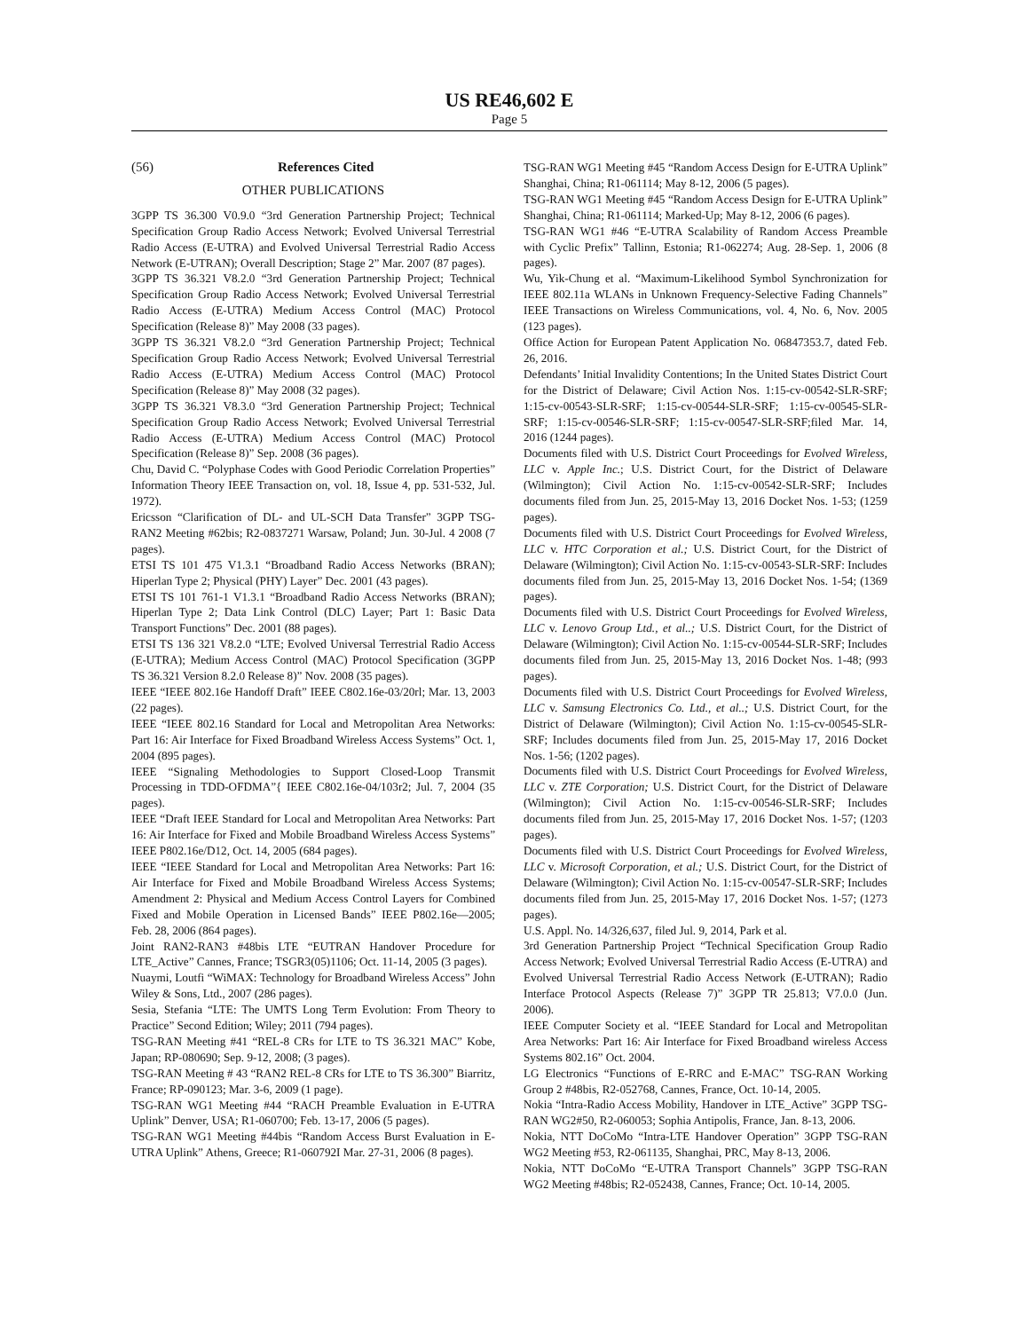US RE46,602 E
Page 5
(56) References Cited
OTHER PUBLICATIONS
3GPP TS 36.300 V0.9.0 “3rd Generation Partnership Project; Technical Specification Group Radio Access Network; Evolved Universal Terrestrial Radio Access (E-UTRA) and Evolved Universal Terrestrial Radio Access Network (E-UTRAN); Overall Description; Stage 2” Mar. 2007 (87 pages).
3GPP TS 36.321 V8.2.0 “3rd Generation Partnership Project; Technical Specification Group Radio Access Network; Evolved Universal Terrestrial Radio Access (E-UTRA) Medium Access Control (MAC) Protocol Specification (Release 8)” May 2008 (33 pages).
3GPP TS 36.321 V8.2.0 “3rd Generation Partnership Project; Technical Specification Group Radio Access Network; Evolved Universal Terrestrial Radio Access (E-UTRA) Medium Access Control (MAC) Protocol Specification (Release 8)” May 2008 (32 pages).
3GPP TS 36.321 V8.3.0 “3rd Generation Partnership Project; Technical Specification Group Radio Access Network; Evolved Universal Terrestrial Radio Access (E-UTRA) Medium Access Control (MAC) Protocol Specification (Release 8)” Sep. 2008 (36 pages).
Chu, David C. “Polyphase Codes with Good Periodic Correlation Properties” Information Theory IEEE Transaction on, vol. 18, Issue 4, pp. 531-532, Jul. 1972).
Ericsson “Clarification of DL- and UL-SCH Data Transfer” 3GPP TSG-RAN2 Meeting #62bis; R2-0837271 Warsaw, Poland; Jun. 30-Jul. 4 2008 (7 pages).
ETSI TS 101 475 V1.3.1 “Broadband Radio Access Networks (BRAN); Hiperlan Type 2; Physical (PHY) Layer” Dec. 2001 (43 pages).
ETSI TS 101 761-1 V1.3.1 “Broadband Radio Access Networks (BRAN); Hiperlan Type 2; Data Link Control (DLC) Layer; Part 1: Basic Data Transport Functions” Dec. 2001 (88 pages).
ETSI TS 136 321 V8.2.0 “LTE; Evolved Universal Terrestrial Radio Access (E-UTRA); Medium Access Control (MAC) Protocol Specification (3GPP TS 36.321 Version 8.2.0 Release 8)” Nov. 2008 (35 pages).
IEEE “IEEE 802.16e Handoff Draft” IEEE C802.16e-03/20rl; Mar. 13, 2003 (22 pages).
IEEE “IEEE 802.16 Standard for Local and Metropolitan Area Networks: Part 16: Air Interface for Fixed Broadband Wireless Access Systems” Oct. 1, 2004 (895 pages).
IEEE “Signaling Methodologies to Support Closed-Loop Transmit Processing in TDD-OFDMA”{ IEEE C802.16e-04/103r2; Jul. 7, 2004 (35 pages).
IEEE “Draft IEEE Standard for Local and Metropolitan Area Networks: Part 16: Air Interface for Fixed and Mobile Broadband Wireless Access Systems” IEEE P802.16e/D12, Oct. 14, 2005 (684 pages).
IEEE “IEEE Standard for Local and Metropolitan Area Networks: Part 16: Air Interface for Fixed and Mobile Broadband Wireless Access Systems; Amendment 2: Physical and Medium Access Control Layers for Combined Fixed and Mobile Operation in Licensed Bands” IEEE P802.16e—2005; Feb. 28, 2006 (864 pages).
Joint RAN2-RAN3 #48bis LTE “EUTRAN Handover Procedure for LTE_Active” Cannes, France; TSGR3(05)1106; Oct. 11-14, 2005 (3 pages).
Nuaymi, Loutfi “WiMAX: Technology for Broadband Wireless Access” John Wiley & Sons, Ltd., 2007 (286 pages).
Sesia, Stefania “LTE: The UMTS Long Term Evolution: From Theory to Practice” Second Edition; Wiley; 2011 (794 pages).
TSG-RAN Meeting #41 “REL-8 CRs for LTE to TS 36.321 MAC” Kobe, Japan; RP-080690; Sep. 9-12, 2008; (3 pages).
TSG-RAN Meeting # 43 “RAN2 REL-8 CRs for LTE to TS 36.300” Biarritz, France; RP-090123; Mar. 3-6, 2009 (1 page).
TSG-RAN WG1 Meeting #44 “RACH Preamble Evaluation in E-UTRA Uplink” Denver, USA; R1-060700; Feb. 13-17, 2006 (5 pages).
TSG-RAN WG1 Meeting #44bis “Random Access Burst Evaluation in E-UTRA Uplink” Athens, Greece; R1-060792I Mar. 27-31, 2006 (8 pages).
TSG-RAN WG1 Meeting #45 “Random Access Design for E-UTRA Uplink” Shanghai, China; R1-061114; May 8-12, 2006 (5 pages).
TSG-RAN WG1 Meeting #45 “Random Access Design for E-UTRA Uplink” Shanghai, China; R1-061114; Marked-Up; May 8-12, 2006 (6 pages).
TSG-RAN WG1 #46 “E-UTRA Scalability of Random Access Preamble with Cyclic Prefix” Tallinn, Estonia; R1-062274; Aug. 28-Sep. 1, 2006 (8 pages).
Wu, Yik-Chung et al. “Maximum-Likelihood Symbol Synchronization for IEEE 802.11a WLANs in Unknown Frequency-Selective Fading Channels” IEEE Transactions on Wireless Communications, vol. 4, No. 6, Nov. 2005 (123 pages).
Office Action for European Patent Application No. 06847353.7, dated Feb. 26, 2016.
Defendants’ Initial Invalidity Contentions; In the United States District Court for the District of Delaware; Civil Action Nos. 1:15-cv-00542-SLR-SRF; 1:15-cv-00543-SLR-SRF; 1:15-cv-00544-SLR-SRF; 1:15-cv-00545-SLR-SRF; 1:15-cv-00546-SLR-SRF; 1:15-cv-00547-SLR-SRF;filed Mar. 14, 2016 (1244 pages).
Documents filed with U.S. District Court Proceedings for Evolved Wireless, LLC v. Apple Inc.; U.S. District Court, for the District of Delaware (Wilmington); Civil Action No. 1:15-cv-00542-SLR-SRF; Includes documents filed from Jun. 25, 2015-May 13, 2016 Docket Nos. 1-53; (1259 pages).
Documents filed with U.S. District Court Proceedings for Evolved Wireless, LLC v. HTC Corporation et al.; U.S. District Court, for the District of Delaware (Wilmington); Civil Action No. 1:15-cv-00543-SLR-SRF: Includes documents filed from Jun. 25, 2015-May 13, 2016 Docket Nos. 1-54; (1369 pages).
Documents filed with U.S. District Court Proceedings for Evolved Wireless, LLC v. Lenovo Group Ltd., et al..; U.S. District Court, for the District of Delaware (Wilmington); Civil Action No. 1:15-cv-00544-SLR-SRF; Includes documents filed from Jun. 25, 2015-May 13, 2016 Docket Nos. 1-48; (993 pages).
Documents filed with U.S. District Court Proceedings for Evolved Wireless, LLC v. Samsung Electronics Co. Ltd., et al..; U.S. District Court, for the District of Delaware (Wilmington); Civil Action No. 1:15-cv-00545-SLR-SRF; Includes documents filed from Jun. 25, 2015-May 17, 2016 Docket Nos. 1-56; (1202 pages).
Documents filed with U.S. District Court Proceedings for Evolved Wireless, LLC v. ZTE Corporation; U.S. District Court, for the District of Delaware (Wilmington); Civil Action No. 1:15-cv-00546-SLR-SRF; Includes documents filed from Jun. 25, 2015-May 17, 2016 Docket Nos. 1-57; (1203 pages).
Documents filed with U.S. District Court Proceedings for Evolved Wireless, LLC v. Microsoft Corporation, et al.; U.S. District Court, for the District of Delaware (Wilmington); Civil Action No. 1:15-cv-00547-SLR-SRF; Includes documents filed from Jun. 25, 2015-May 17, 2016 Docket Nos. 1-57; (1273 pages).
U.S. Appl. No. 14/326,637, filed Jul. 9, 2014, Park et al.
3rd Generation Partnership Project “Technical Specification Group Radio Access Network; Evolved Universal Terrestrial Radio Access (E-UTRA) and Evolved Universal Terrestrial Radio Access Network (E-UTRAN); Radio Interface Protocol Aspects (Release 7)” 3GPP TR 25.813; V7.0.0 (Jun. 2006).
IEEE Computer Society et al. “IEEE Standard for Local and Metropolitan Area Networks: Part 16: Air Interface for Fixed Broadband wireless Access Systems 802.16” Oct. 2004.
LG Electronics “Functions of E-RRC and E-MAC” TSG-RAN Working Group 2 #48bis, R2-052768, Cannes, France, Oct. 10-14, 2005.
Nokia “Intra-Radio Access Mobility, Handover in LTE_Active” 3GPP TSG-RAN WG2#50, R2-060053; Sophia Antipolis, France, Jan. 8-13, 2006.
Nokia, NTT DoCoMo “Intra-LTE Handover Operation” 3GPP TSG-RAN WG2 Meeting #53, R2-061135, Shanghai, PRC, May 8-13, 2006.
Nokia, NTT DoCoMo “E-UTRA Transport Channels” 3GPP TSG-RAN WG2 Meeting #48bis; R2-052438, Cannes, France; Oct. 10-14, 2005.